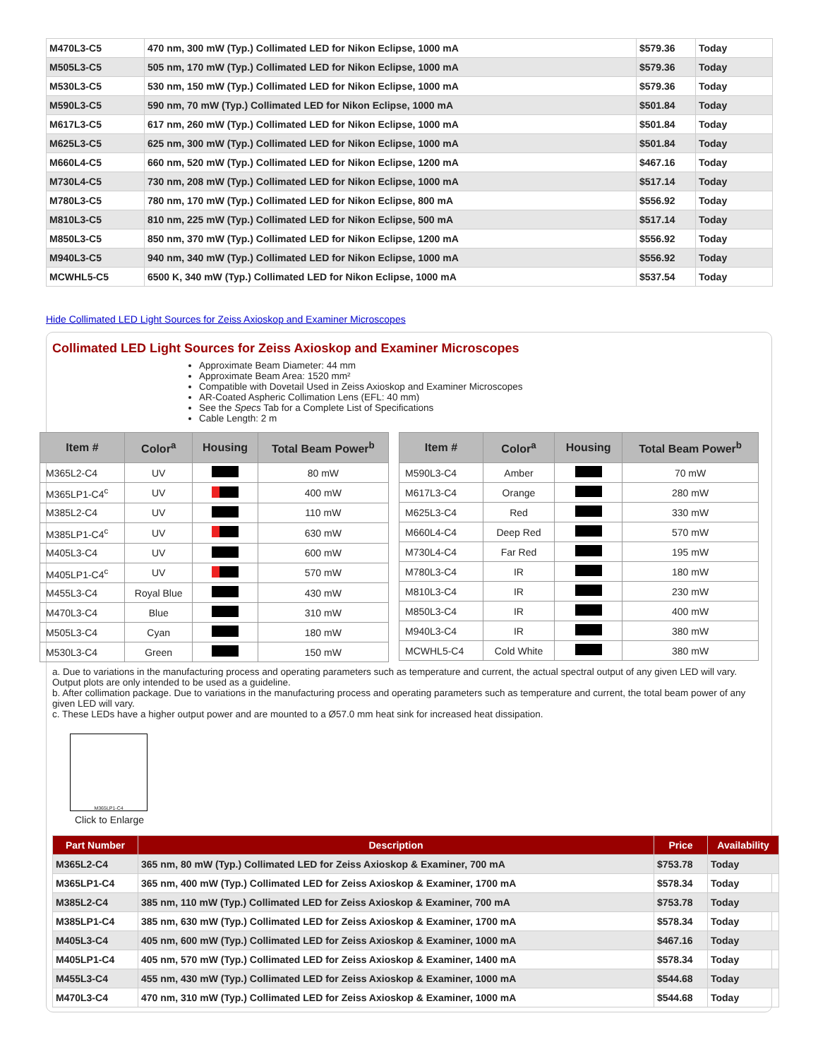| M470L3-C5 | 470 nm, 300 mW (Typ.) Collimated LED for Nikon Eclipse, 1000 mA | $579.36 | Today |
| M505L3-C5 | 505 nm, 170 mW (Typ.) Collimated LED for Nikon Eclipse, 1000 mA | $579.36 | Today |
| M530L3-C5 | 530 nm, 150 mW (Typ.) Collimated LED for Nikon Eclipse, 1000 mA | $579.36 | Today |
| M590L3-C5 | 590 nm, 70 mW (Typ.) Collimated LED for Nikon Eclipse, 1000 mA | $501.84 | Today |
| M617L3-C5 | 617 nm, 260 mW (Typ.) Collimated LED for Nikon Eclipse, 1000 mA | $501.84 | Today |
| M625L3-C5 | 625 nm, 300 mW (Typ.) Collimated LED for Nikon Eclipse, 1000 mA | $501.84 | Today |
| M660L4-C5 | 660 nm, 520 mW (Typ.) Collimated LED for Nikon Eclipse, 1200 mA | $467.16 | Today |
| M730L4-C5 | 730 nm, 208 mW (Typ.) Collimated LED for Nikon Eclipse, 1000 mA | $517.14 | Today |
| M780L3-C5 | 780 nm, 170 mW (Typ.) Collimated LED for Nikon Eclipse, 800 mA | $556.92 | Today |
| M810L3-C5 | 810 nm, 225 mW (Typ.) Collimated LED for Nikon Eclipse, 500 mA | $517.14 | Today |
| M850L3-C5 | 850 nm, 370 mW (Typ.) Collimated LED for Nikon Eclipse, 1200 mA | $556.92 | Today |
| M940L3-C5 | 940 nm, 340 mW (Typ.) Collimated LED for Nikon Eclipse, 1000 mA | $556.92 | Today |
| MCWHL5-C5 | 6500 K, 340 mW (Typ.) Collimated LED for Nikon Eclipse, 1000 mA | $537.54 | Today |
Hide Collimated LED Light Sources for Zeiss Axioskop and Examiner Microscopes
Collimated LED Light Sources for Zeiss Axioskop and Examiner Microscopes
Approximate Beam Diameter: 44 mm
Approximate Beam Area: 1520 mm²
Compatible with Dovetail Used in Zeiss Axioskop and Examiner Microscopes
AR-Coated Aspheric Collimation Lens (EFL: 40 mm)
See the Specs Tab for a Complete List of Specifications
Cable Length: 2 m
| Item # | Color<sup>a</sup> | Housing | Total Beam Power<sup>b</sup> |
| --- | --- | --- | --- |
| M365L2-C4 | UV | | 80 mW |
| M365LP1-C4<sup>c</sup> | UV | | 400 mW |
| M385L2-C4 | UV | | 110 mW |
| M385LP1-C4<sup>c</sup> | UV | | 630 mW |
| M405L3-C4 | UV | | 600 mW |
| M405LP1-C4<sup>c</sup> | UV | | 570 mW |
| M455L3-C4 | Royal Blue | | 430 mW |
| M470L3-C4 | Blue | | 310 mW |
| M505L3-C4 | Cyan | | 180 mW |
| M530L3-C4 | Green | | 150 mW |
| Item # | Color<sup>a</sup> | Housing | Total Beam Power<sup>b</sup> |
| --- | --- | --- | --- |
| M590L3-C4 | Amber | | 70 mW |
| M617L3-C4 | Orange | | 280 mW |
| M625L3-C4 | Red | | 330 mW |
| M660L4-C4 | Deep Red | | 570 mW |
| M730L4-C4 | Far Red | | 195 mW |
| M780L3-C4 | IR | | 180 mW |
| M810L3-C4 | IR | | 230 mW |
| M850L3-C4 | IR | | 400 mW |
| M940L3-C4 | IR | | 380 mW |
| MCWHL5-C4 | Cold White | | 380 mW |
a. Due to variations in the manufacturing process and operating parameters such as temperature and current, the actual spectral output of any given LED will vary. Output plots are only intended to be used as a guideline.
b. After collimation package. Due to variations in the manufacturing process and operating parameters such as temperature and current, the total beam power of any given LED will vary.
c. These LEDs have a higher output power and are mounted to a Ø57.0 mm heat sink for increased heat dissipation.
M365LP1-C4
Click to Enlarge
| Part Number | Description | Price | Availability |
| --- | --- | --- | --- |
| M365L2-C4 | 365 nm, 80 mW (Typ.) Collimated LED for Zeiss Axioskop & Examiner, 700 mA | $753.78 | Today |
| M365LP1-C4 | 365 nm, 400 mW (Typ.) Collimated LED for Zeiss Axioskop & Examiner, 1700 mA | $578.34 | Today |
| M385L2-C4 | 385 nm, 110 mW (Typ.) Collimated LED for Zeiss Axioskop & Examiner, 700 mA | $753.78 | Today |
| M385LP1-C4 | 385 nm, 630 mW (Typ.) Collimated LED for Zeiss Axioskop & Examiner, 1700 mA | $578.34 | Today |
| M405L3-C4 | 405 nm, 600 mW (Typ.) Collimated LED for Zeiss Axioskop & Examiner, 1000 mA | $467.16 | Today |
| M405LP1-C4 | 405 nm, 570 mW (Typ.) Collimated LED for Zeiss Axioskop & Examiner, 1400 mA | $578.34 | Today |
| M455L3-C4 | 455 nm, 430 mW (Typ.) Collimated LED for Zeiss Axioskop & Examiner, 1000 mA | $544.68 | Today |
| M470L3-C4 | 470 nm, 310 mW (Typ.) Collimated LED for Zeiss Axioskop & Examiner, 1000 mA | $544.68 | Today |